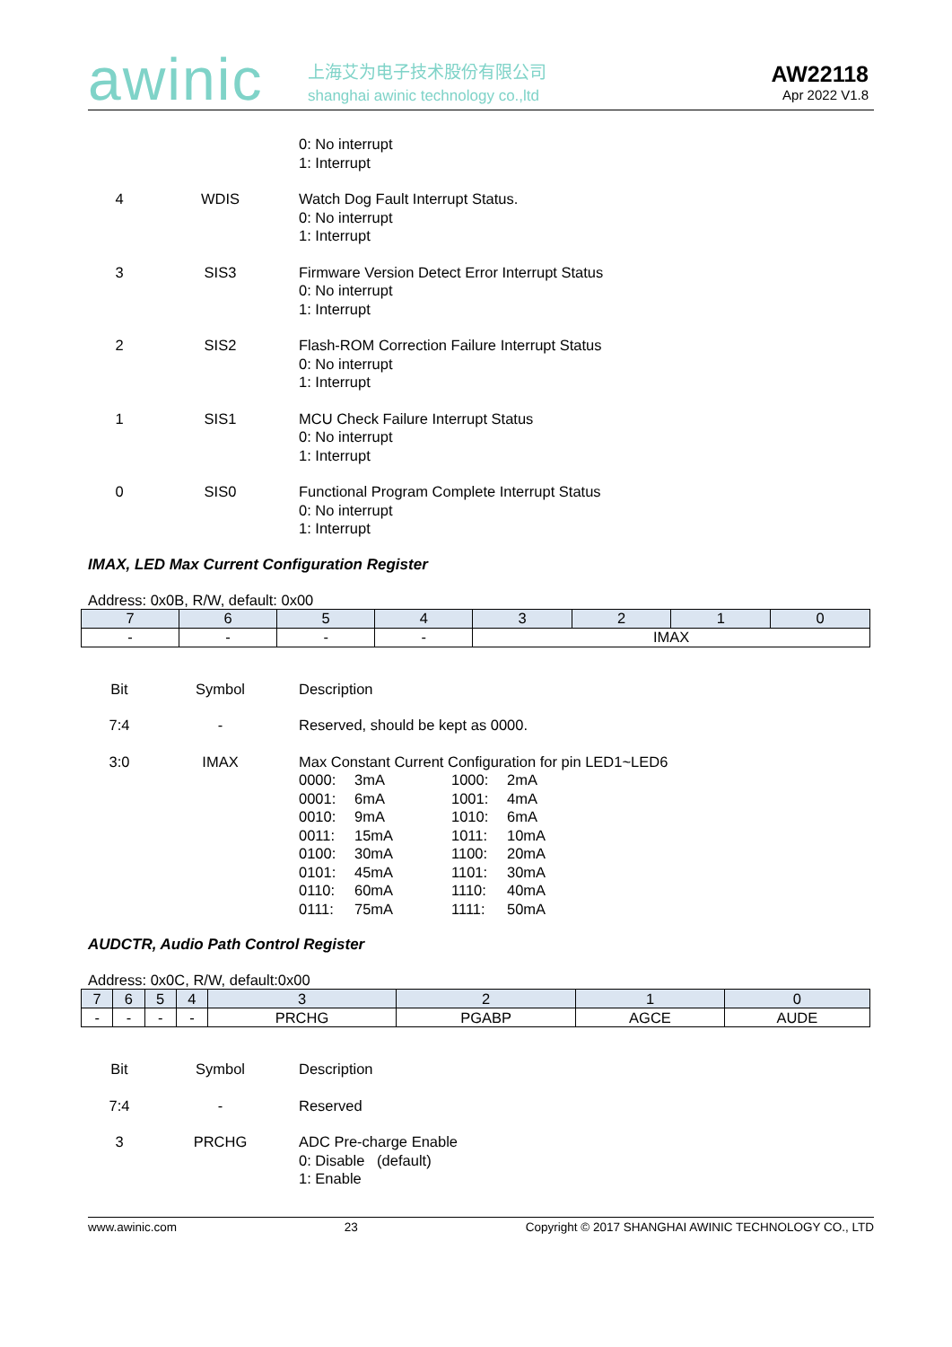awinic
上海艾为电子技术股份有限公司
shanghai awinic technology co.,ltd
AW22118
Apr 2022 V1.8
0: No interrupt
1: Interrupt
4 WDIS Watch Dog Fault Interrupt Status.
0: No interrupt
1: Interrupt
3 SIS3 Firmware Version Detect Error Interrupt Status
0: No interrupt
1: Interrupt
2 SIS2 Flash-ROM Correction Failure Interrupt Status
0: No interrupt
1: Interrupt
1 SIS1 MCU Check Failure Interrupt Status
0: No interrupt
1: Interrupt
0 SIS0 Functional Program Complete Interrupt Status
0: No interrupt
1: Interrupt
IMAX, LED Max Current Configuration Register
Address: 0x0B, R/W, default: 0x00
| 7 | 6 | 5 | 4 | 3 | 2 | 1 | 0 |
| --- | --- | --- | --- | --- | --- | --- | --- |
| - | - | - | - | IMAX | | | |
Bit Symbol Description
7:4 - Reserved, should be kept as 0000.
3:0 IMAX Max Constant Current Configuration for pin LED1~LED6
0000: 3mA 1000: 2mA
0001: 6mA 1001: 4mA
0010: 9mA 1010: 6mA
0011: 15mA 1011: 10mA
0100: 30mA 1100: 20mA
0101: 45mA 1101: 30mA
0110: 60mA 1110: 40mA
0111: 75mA 1111: 50mA
AUDCTR, Audio Path Control Register
Address: 0x0C, R/W, default:0x00
| 7 | 6 | 5 | 4 | 3 | 2 | 1 | 0 |
| --- | --- | --- | --- | --- | --- | --- | --- |
| - | - | - | - | PRCHG | PGABP | AGCE | AUDE |
Bit Symbol Description
7:4 - Reserved
3 PRCHG ADC Pre-charge Enable
0: Disable (default)
1: Enable
www.awinic.com 23 Copyright © 2017 SHANGHAI AWINIC TECHNOLOGY CO., LTD